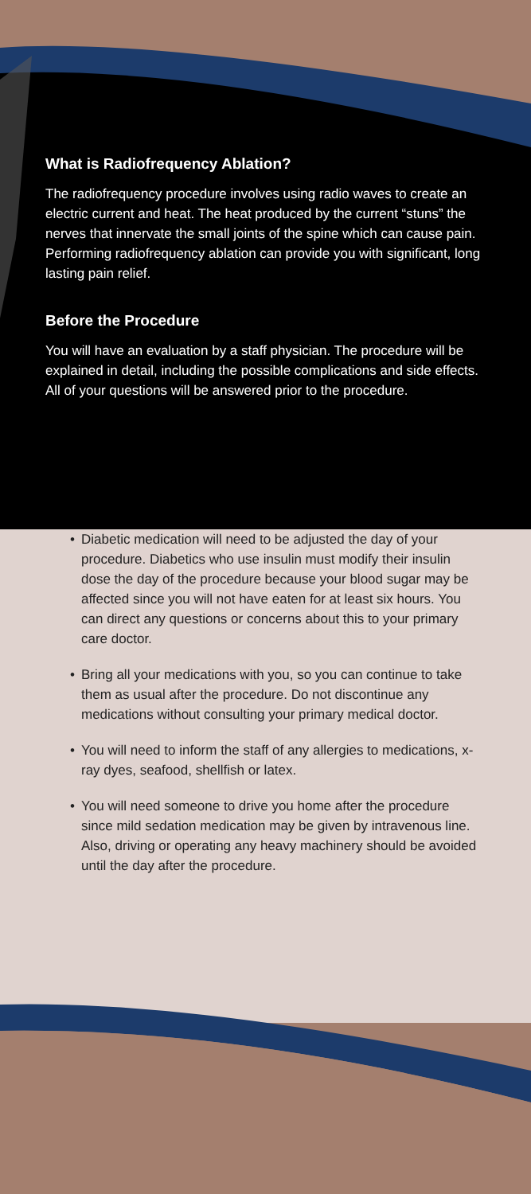What is Radiofrequency Ablation?
The radiofrequency procedure involves using radio waves to create an electric current and heat. The heat produced by the current “stuns” the nerves that innervate the small joints of the spine which can cause pain. Performing radiofrequency ablation can provide you with significant, long lasting pain relief.
Before the Procedure
You will have an evaluation by a staff physician. The procedure will be explained in detail, including the possible complications and side effects. All of your questions will be answered prior to the procedure.
• Diabetic medication will need to be adjusted the day of your procedure. Diabetics who use insulin must modify their insulin dose the day of the procedure because your blood sugar may be affected since you will not have eaten for at least six hours. You can direct any questions or concerns about this to your primary care doctor.
• Bring all your medications with you, so you can continue to take them as usual after the procedure. Do not discontinue any medications without consulting your primary medical doctor.
• You will need to inform the staff of any allergies to medications, x-ray dyes, seafood, shellfish or latex.
• You will need someone to drive you home after the procedure since mild sedation medication may be given by intravenous line. Also, driving or operating any heavy machinery should be avoided until the day after the procedure.